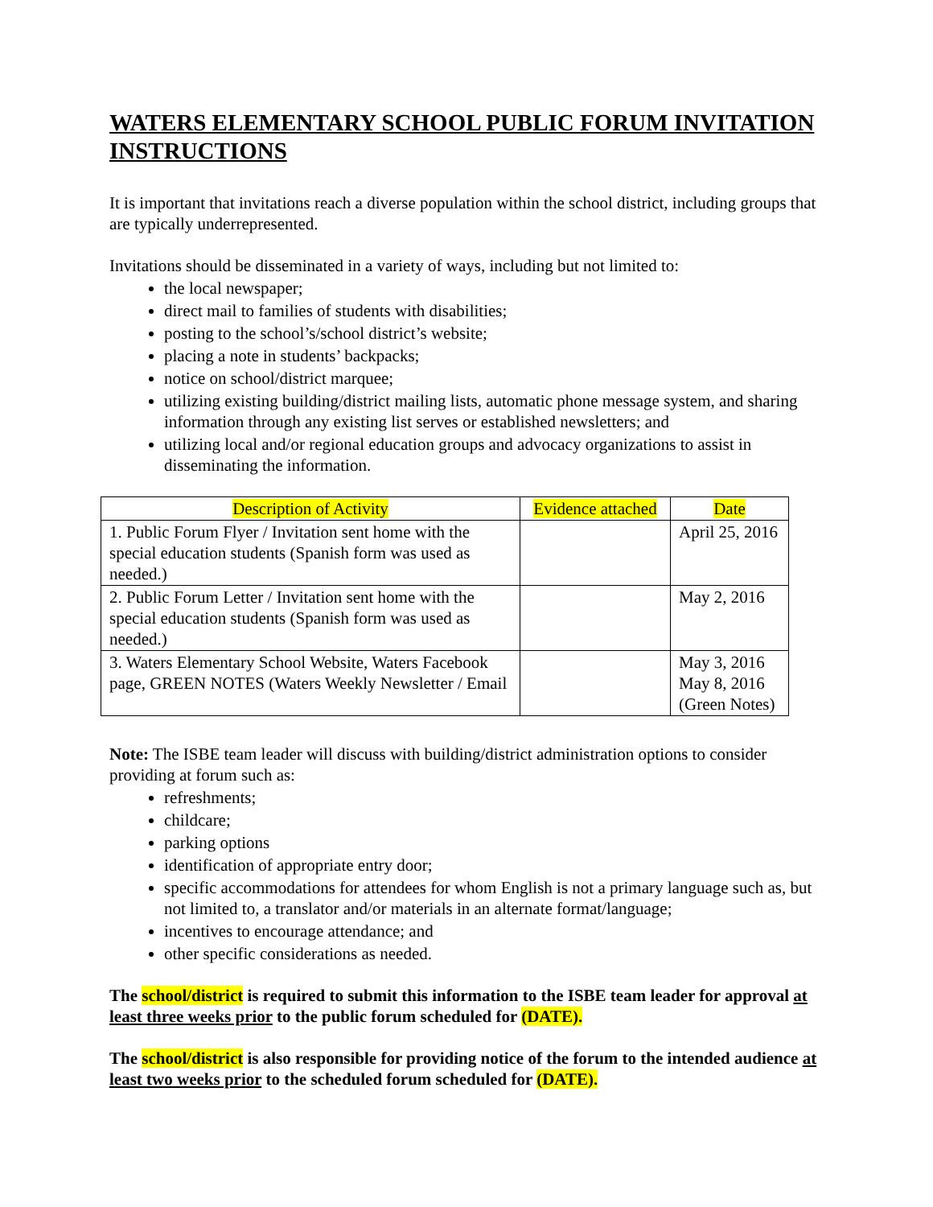WATERS ELEMENTARY SCHOOL PUBLIC FORUM INVITATION INSTRUCTIONS
It is important that invitations reach a diverse population within the school district, including groups that are typically underrepresented.
Invitations should be disseminated in a variety of ways, including but not limited to:
the local newspaper;
direct mail to families of students with disabilities;
posting to the school’s/school district’s website;
placing a note in students’ backpacks;
notice on school/district marquee;
utilizing existing building/district mailing lists, automatic phone message system, and sharing information through any existing list serves or established newsletters; and
utilizing local and/or regional education groups and advocacy organizations to assist in disseminating the information.
| Description of Activity | Evidence attached | Date |
| --- | --- | --- |
| 1. Public Forum Flyer / Invitation sent home with the special education students (Spanish form was used as needed.) | | April 25, 2016 |
| 2. Public Forum Letter / Invitation sent home with the special education students (Spanish form was used as needed.) | | May 2, 2016 |
| 3. Waters Elementary School Website, Waters Facebook page, GREEN NOTES (Waters Weekly Newsletter / Email | | May 3, 2016 May 8, 2016 (Green Notes) |
Note: The ISBE team leader will discuss with building/district administration options to consider providing at forum such as:
refreshments;
childcare;
parking options
identification of appropriate entry door;
specific accommodations for attendees for whom English is not a primary language such as, but not limited to, a translator and/or materials in an alternate format/language;
incentives to encourage attendance; and
other specific considerations as needed.
The school/district is required to submit this information to the ISBE team leader for approval at least three weeks prior to the public forum scheduled for (DATE).
The school/district is also responsible for providing notice of the forum to the intended audience at least two weeks prior to the scheduled forum scheduled for (DATE).